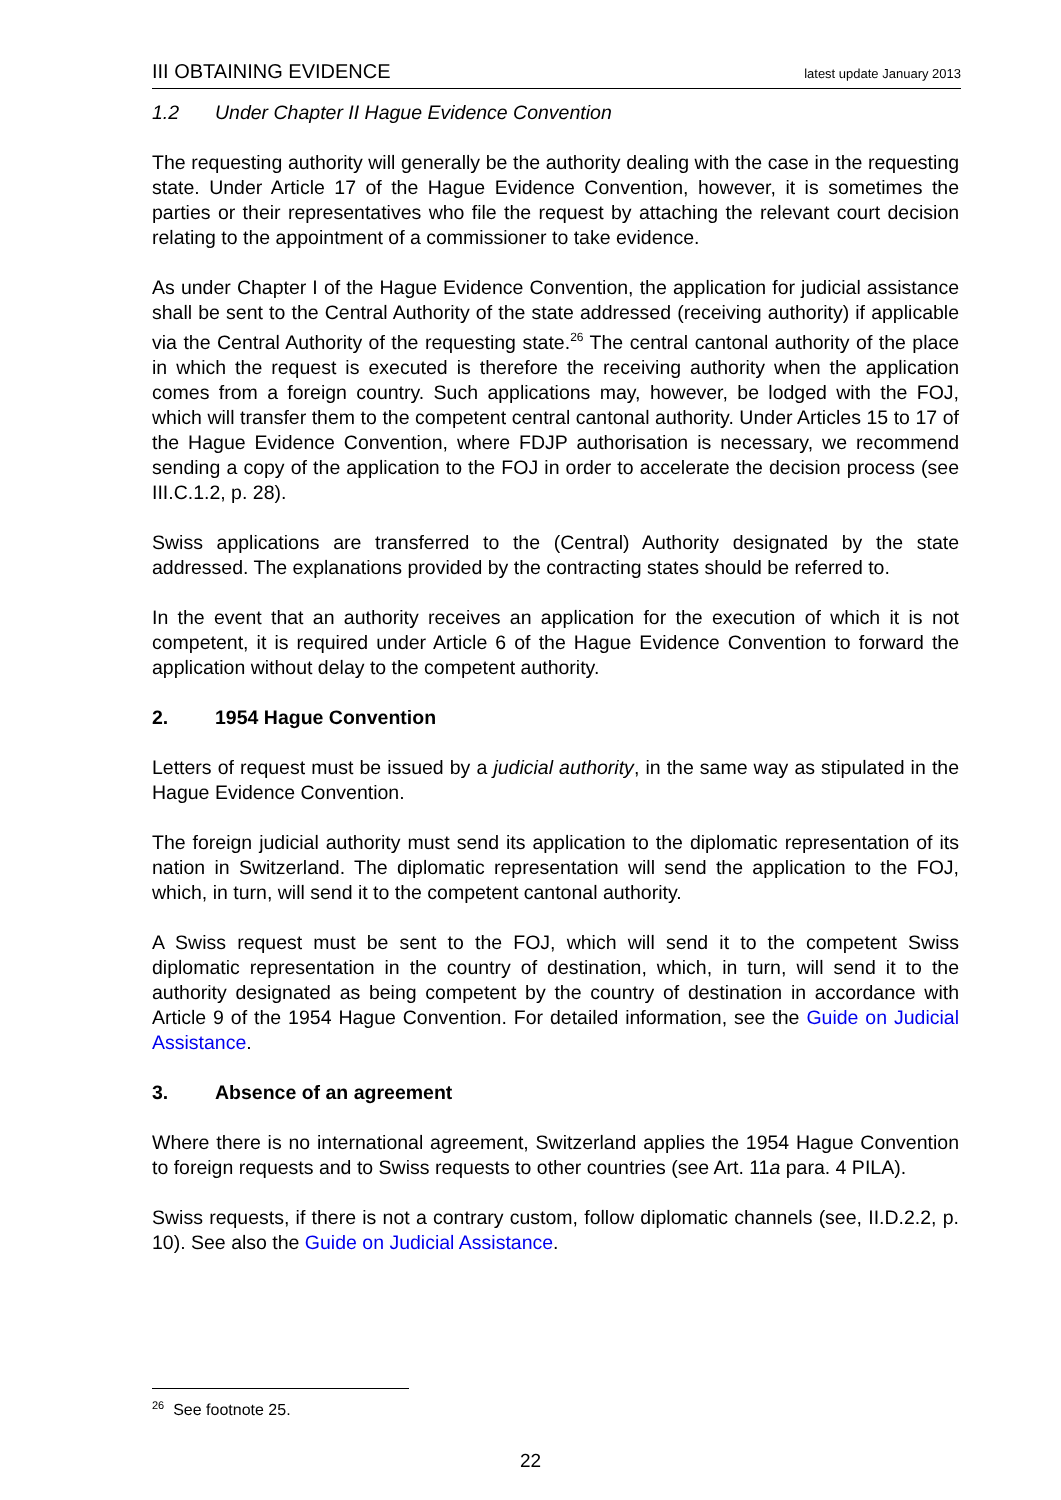III OBTAINING EVIDENCE latest update January 2013
1.2 Under Chapter II Hague Evidence Convention
The requesting authority will generally be the authority dealing with the case in the requesting state. Under Article 17 of the Hague Evidence Convention, however, it is sometimes the parties or their representatives who file the request by attaching the relevant court decision relating to the appointment of a commissioner to take evidence.
As under Chapter I of the Hague Evidence Convention, the application for judicial assistance shall be sent to the Central Authority of the state addressed (receiving authority) if applicable via the Central Authority of the requesting state.<sup>26</sup> The central cantonal authority of the place in which the request is executed is therefore the receiving authority when the application comes from a foreign country. Such applications may, however, be lodged with the FOJ, which will transfer them to the competent central cantonal authority. Under Articles 15 to 17 of the Hague Evidence Convention, where FDJP authorisation is necessary, we recommend sending a copy of the application to the FOJ in order to accelerate the decision process (see III.C.1.2, p. 28).
Swiss applications are transferred to the (Central) Authority designated by the state addressed. The explanations provided by the contracting states should be referred to.
In the event that an authority receives an application for the execution of which it is not competent, it is required under Article 6 of the Hague Evidence Convention to forward the application without delay to the competent authority.
2. 1954 Hague Convention
Letters of request must be issued by a judicial authority, in the same way as stipulated in the Hague Evidence Convention.
The foreign judicial authority must send its application to the diplomatic representation of its nation in Switzerland. The diplomatic representation will send the application to the FOJ, which, in turn, will send it to the competent cantonal authority.
A Swiss request must be sent to the FOJ, which will send it to the competent Swiss diplomatic representation in the country of destination, which, in turn, will send it to the authority designated as being competent by the country of destination in accordance with Article 9 of the 1954 Hague Convention. For detailed information, see the Guide on Judicial Assistance.
3. Absence of an agreement
Where there is no international agreement, Switzerland applies the 1954 Hague Convention to foreign requests and to Swiss requests to other countries (see Art. 11a para. 4 PILA).
Swiss requests, if there is not a contrary custom, follow diplomatic channels (see, II.D.2.2, p. 10). See also the Guide on Judicial Assistance.
<sup>26</sup> See footnote 25.
22